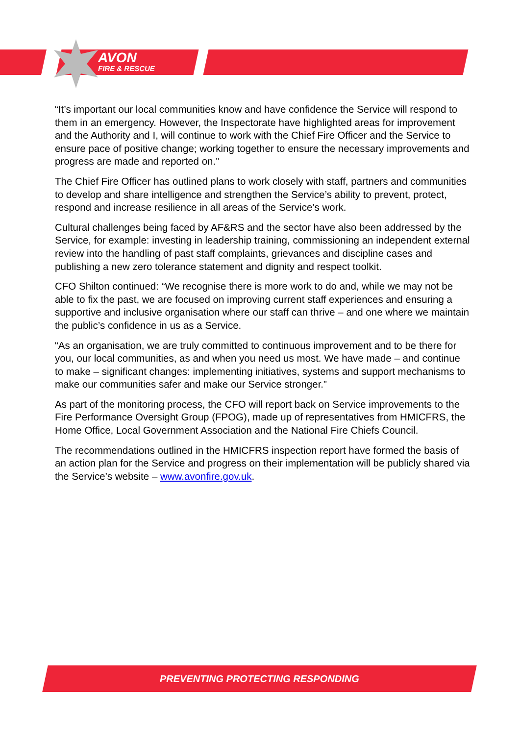AVON
FIRE & RESCUE
“It’s important our local communities know and have confidence the Service will respond to them in an emergency. However, the Inspectorate have highlighted areas for improvement and the Authority and I, will continue to work with the Chief Fire Officer and the Service to ensure pace of positive change; working together to ensure the necessary improvements and progress are made and reported on.”
The Chief Fire Officer has outlined plans to work closely with staff, partners and communities to develop and share intelligence and strengthen the Service’s ability to prevent, protect, respond and increase resilience in all areas of the Service’s work.
Cultural challenges being faced by AF&RS and the sector have also been addressed by the Service, for example: investing in leadership training, commissioning an independent external review into the handling of past staff complaints, grievances and discipline cases and publishing a new zero tolerance statement and dignity and respect toolkit.
CFO Shilton continued: “We recognise there is more work to do and, while we may not be able to fix the past, we are focused on improving current staff experiences and ensuring a supportive and inclusive organisation where our staff can thrive – and one where we maintain the public’s confidence in us as a Service.
“As an organisation, we are truly committed to continuous improvement and to be there for you, our local communities, as and when you need us most. We have made – and continue to make – significant changes: implementing initiatives, systems and support mechanisms to make our communities safer and make our Service stronger.”
As part of the monitoring process, the CFO will report back on Service improvements to the Fire Performance Oversight Group (FPOG), made up of representatives from HMICFRS, the Home Office, Local Government Association and the National Fire Chiefs Council.
The recommendations outlined in the HMICFRS inspection report have formed the basis of an action plan for the Service and progress on their implementation will be publicly shared via the Service’s website – www.avonfire.gov.uk.
PREVENTING PROTECTING RESPONDING